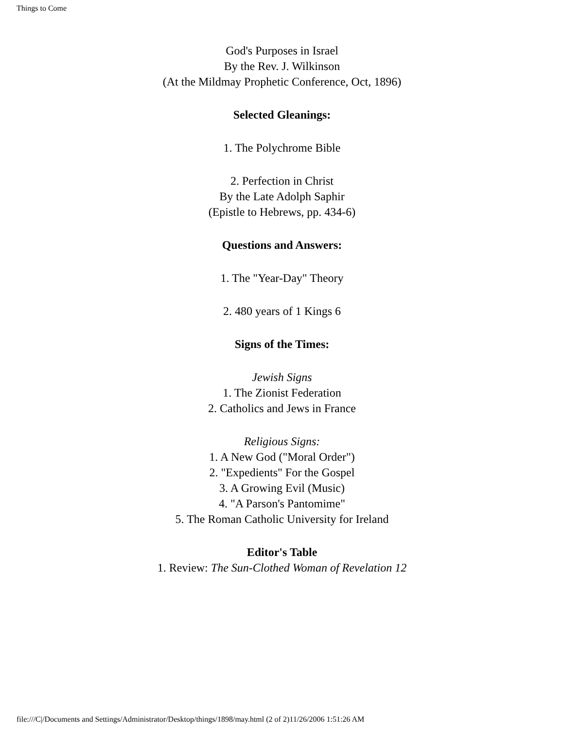Things to Come
God's Purposes in Israel
By the Rev. J. Wilkinson
(At the Mildmay Prophetic Conference, Oct, 1896)
Selected Gleanings:
1. The Polychrome Bible
2. Perfection in Christ
By the Late Adolph Saphir
(Epistle to Hebrews, pp. 434-6)
Questions and Answers:
1. The "Year-Day" Theory
2. 480 years of 1 Kings 6
Signs of the Times:
Jewish Signs
1. The Zionist Federation
2. Catholics and Jews in France
Religious Signs:
1. A New God ("Moral Order")
2. "Expedients" For the Gospel
3. A Growing Evil (Music)
4. "A Parson's Pantomime"
5. The Roman Catholic University for Ireland
Editor's Table
1. Review: The Sun-Clothed Woman of Revelation 12
file:///C|/Documents and Settings/Administrator/Desktop/things/1898/may.html (2 of 2)11/26/2006 1:51:26 AM